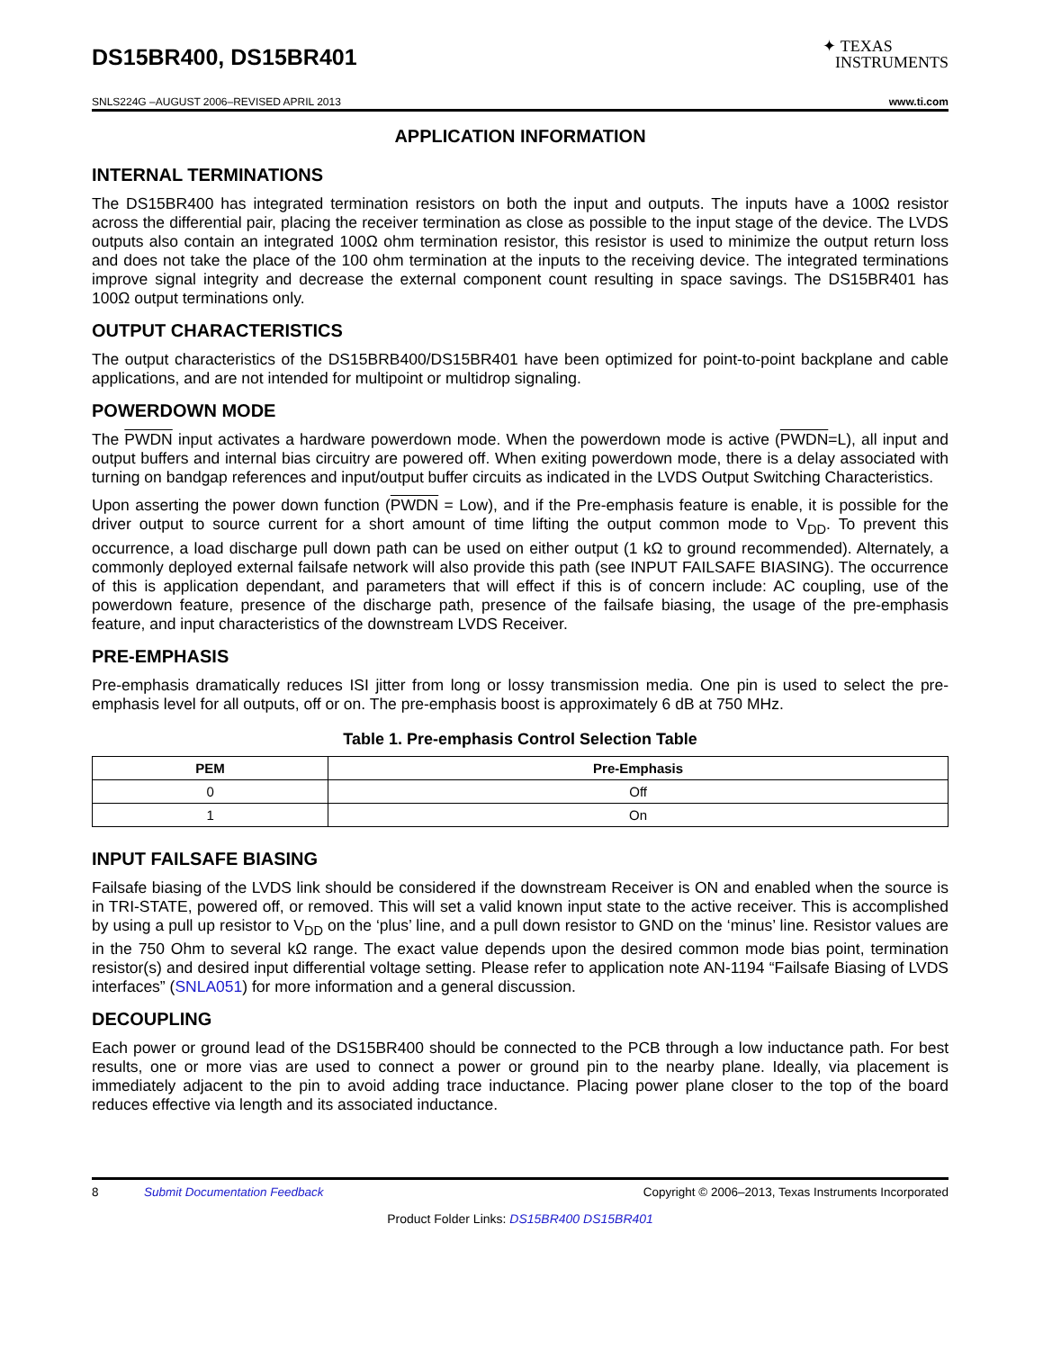DS15BR400, DS15BR401
✦ TEXAS
INSTRUMENTS
SNLS224G –AUGUST 2006–REVISED APRIL 2013 www.ti.com
APPLICATION INFORMATION
INTERNAL TERMINATIONS
The DS15BR400 has integrated termination resistors on both the input and outputs. The inputs have a 100Ω resistor across the differential pair, placing the receiver termination as close as possible to the input stage of the device. The LVDS outputs also contain an integrated 100Ω ohm termination resistor, this resistor is used to minimize the output return loss and does not take the place of the 100 ohm termination at the inputs to the receiving device. The integrated terminations improve signal integrity and decrease the external component count resulting in space savings. The DS15BR401 has 100Ω output terminations only.
OUTPUT CHARACTERISTICS
The output characteristics of the DS15BRB400/DS15BR401 have been optimized for point-to-point backplane and cable applications, and are not intended for multipoint or multidrop signaling.
POWERDOWN MODE
The PWDN input activates a hardware powerdown mode. When the powerdown mode is active (PWDN=L), all input and output buffers and internal bias circuitry are powered off. When exiting powerdown mode, there is a delay associated with turning on bandgap references and input/output buffer circuits as indicated in the LVDS Output Switching Characteristics.
Upon asserting the power down function (PWDN = Low), and if the Pre-emphasis feature is enable, it is possible for the driver output to source current for a short amount of time lifting the output common mode to V<sub>DD</sub>. To prevent this occurrence, a load discharge pull down path can be used on either output (1 kΩ to ground recommended). Alternately, a commonly deployed external failsafe network will also provide this path (see INPUT FAILSAFE BIASING). The occurrence of this is application dependant, and parameters that will effect if this is of concern include: AC coupling, use of the powerdown feature, presence of the discharge path, presence of the failsafe biasing, the usage of the pre-emphasis feature, and input characteristics of the downstream LVDS Receiver.
PRE-EMPHASIS
Pre-emphasis dramatically reduces ISI jitter from long or lossy transmission media. One pin is used to select the pre-emphasis level for all outputs, off or on. The pre-emphasis boost is approximately 6 dB at 750 MHz.
Table 1. Pre-emphasis Control Selection Table
| PEM | Pre-Emphasis |
| --- | --- |
| 0 | Off |
| 1 | On |
INPUT FAILSAFE BIASING
Failsafe biasing of the LVDS link should be considered if the downstream Receiver is ON and enabled when the source is in TRI-STATE, powered off, or removed. This will set a valid known input state to the active receiver. This is accomplished by using a pull up resistor to V<sub>DD</sub> on the ‘plus’ line, and a pull down resistor to GND on the ‘minus’ line. Resistor values are in the 750 Ohm to several kΩ range. The exact value depends upon the desired common mode bias point, termination resistor(s) and desired input differential voltage setting. Please refer to application note AN-1194 “Failsafe Biasing of LVDS interfaces” (SNLA051) for more information and a general discussion.
DECOUPLING
Each power or ground lead of the DS15BR400 should be connected to the PCB through a low inductance path. For best results, one or more vias are used to connect a power or ground pin to the nearby plane. Ideally, via placement is immediately adjacent to the pin to avoid adding trace inductance. Placing power plane closer to the top of the board reduces effective via length and its associated inductance.
8 Submit Documentation Feedback Copyright © 2006–2013, Texas Instruments Incorporated
Product Folder Links: DS15BR400 DS15BR401